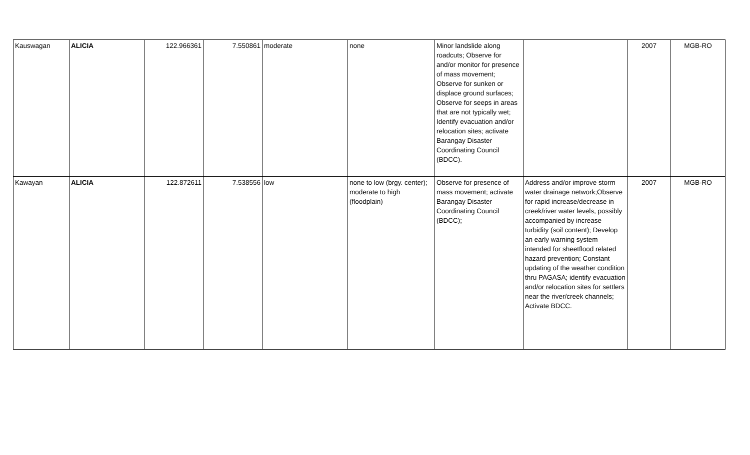| Kauswagan | ALICIA | 122.966361 | 7.550861 | moderate | none | Minor landslide along roadcuts; Observe for and/or monitor for presence of mass movement; Observe for sunken or displace ground surfaces; Observe for seeps in areas that are not typically wet; Identify evacuation and/or relocation sites; activate Barangay Disaster Coordinating Council (BDCC). | | 2007 | MGB-RO |
| Kawayan | ALICIA | 122.872611 | 7.538556 | low | none to low (brgy. center); moderate to high (floodplain) | Observe for presence of mass movement; activate Barangay Disaster Coordinating Council (BDCC); | Address and/or improve storm water drainage network;Observe for rapid increase/decrease in creek/river water levels, possibly accompanied by increase turbidity (soil content); Develop an early warning system intended for sheetflood related hazard prevention; Constant updating of the weather condition thru PAGASA; identify evacuation and/or relocation sites for settlers near the river/creek channels; Activate BDCC. | 2007 | MGB-RO |